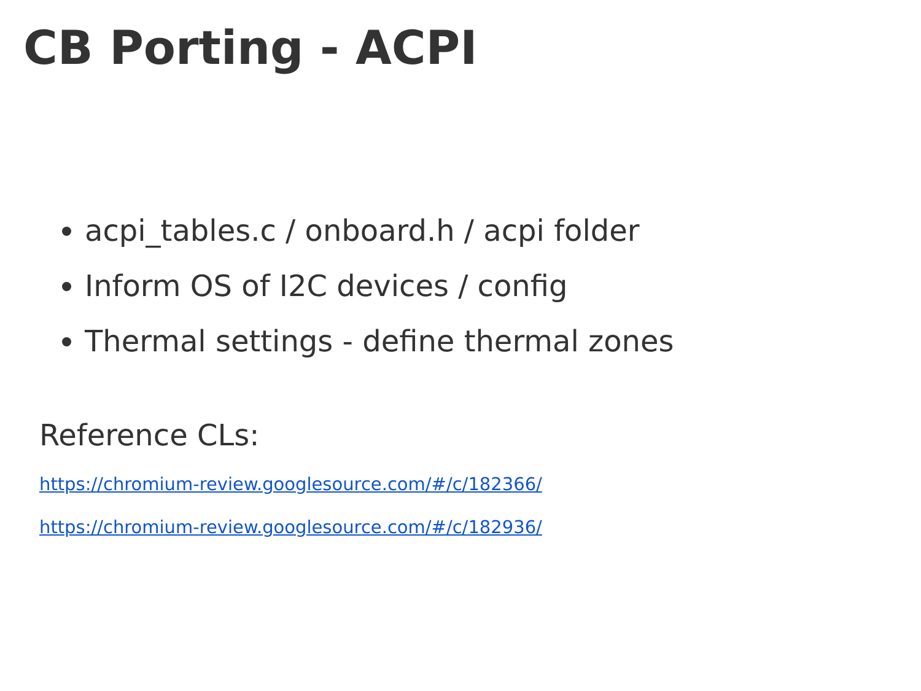CB Porting - ACPI
acpi_tables.c / onboard.h / acpi folder
Inform OS of I2C devices / config
Thermal settings - define thermal zones
Reference CLs:
https://chromium-review.googlesource.com/#/c/182366/
https://chromium-review.googlesource.com/#/c/182936/